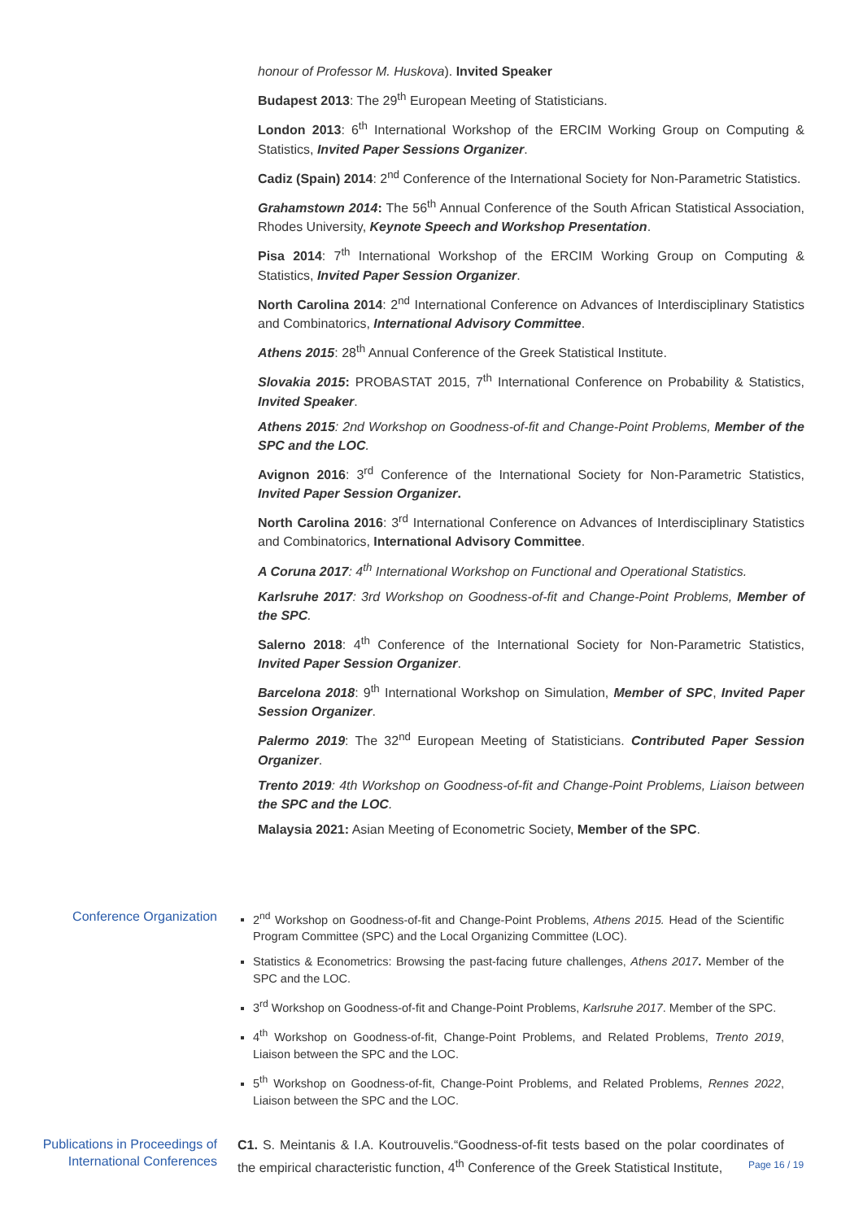honour of Professor M. Huskova). Invited Speaker
Budapest 2013: The 29<sup>th</sup> European Meeting of Statisticians.
London 2013: 6<sup>th</sup> International Workshop of the ERCIM Working Group on Computing & Statistics, Invited Paper Sessions Organizer.
Cadiz (Spain) 2014: 2<sup>nd</sup> Conference of the International Society for Non-Parametric Statistics.
Grahamstown 2014: The 56<sup>th</sup> Annual Conference of the South African Statistical Association, Rhodes University, Keynote Speech and Workshop Presentation.
Pisa 2014: 7<sup>th</sup> International Workshop of the ERCIM Working Group on Computing & Statistics, Invited Paper Session Organizer.
North Carolina 2014: 2<sup>nd</sup> International Conference on Advances of Interdisciplinary Statistics and Combinatorics, International Advisory Committee.
Athens 2015: 28<sup>th</sup> Annual Conference of the Greek Statistical Institute.
Slovakia 2015: PROBASTAT 2015, 7<sup>th</sup> International Conference on Probability & Statistics, Invited Speaker.
Athens 2015: 2nd Workshop on Goodness-of-fit and Change-Point Problems, Member of the SPC and the LOC.
Avignon 2016: 3<sup>rd</sup> Conference of the International Society for Non-Parametric Statistics, Invited Paper Session Organizer.
North Carolina 2016: 3<sup>rd</sup> International Conference on Advances of Interdisciplinary Statistics and Combinatorics, International Advisory Committee.
A Coruna 2017: 4<sup>th</sup> International Workshop on Functional and Operational Statistics.
Karlsruhe 2017: 3rd Workshop on Goodness-of-fit and Change-Point Problems, Member of the SPC.
Salerno 2018: 4<sup>th</sup> Conference of the International Society for Non-Parametric Statistics, Invited Paper Session Organizer.
Barcelona 2018: 9<sup>th</sup> International Workshop on Simulation, Member of SPC, Invited Paper Session Organizer.
Palermo 2019: The 32<sup>nd</sup> European Meeting of Statisticians. Contributed Paper Session Organizer.
Trento 2019: 4th Workshop on Goodness-of-fit and Change-Point Problems, Liaison between the SPC and the LOC.
Malaysia 2021: Asian Meeting of Econometric Society, Member of the SPC.
Conference Organization 2<sup>nd</sup> Workshop on Goodness-of-fit and Change-Point Problems, Athens 2015. Head of the Scientific Program Committee (SPC) and the Local Organizing Committee (LOC).
Statistics & Econometrics: Browsing the past-facing future challenges, Athens 2017. Member of the SPC and the LOC.
3<sup>rd</sup> Workshop on Goodness-of-fit and Change-Point Problems, Karlsruhe 2017. Member of the SPC.
4<sup>th</sup> Workshop on Goodness-of-fit, Change-Point Problems, and Related Problems, Trento 2019, Liaison between the SPC and the LOC.
5<sup>th</sup> Workshop on Goodness-of-fit, Change-Point Problems, and Related Problems, Rennes 2022, Liaison between the SPC and the LOC.
Publications in Proceedings of International Conferences
C1. S. Meintanis & I.A. Koutrouvelis.“Goodness-of-fit tests based on the polar coordinates of the empirical characteristic function, 4<sup>th</sup> Conference of the Greek Statistical Institute,
Page 16 / 19